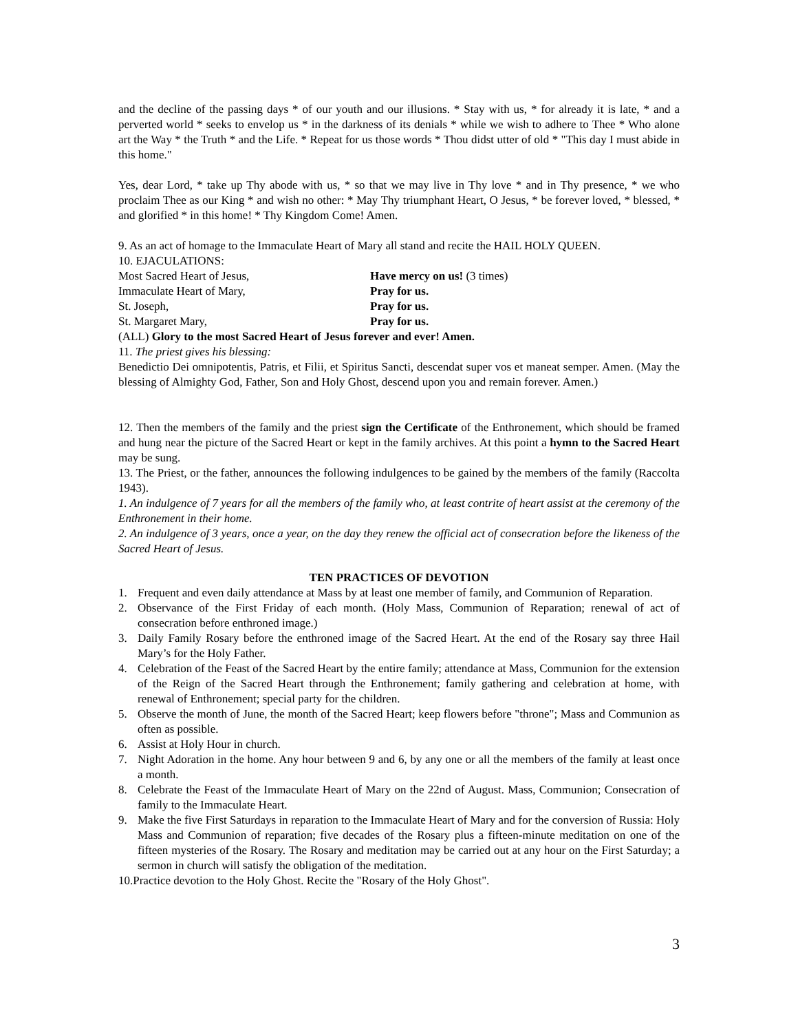and the decline of the passing days * of our youth and our illusions. * Stay with us, * for already it is late, * and a perverted world * seeks to envelop us * in the darkness of its denials * while we wish to adhere to Thee * Who alone art the Way * the Truth * and the Life. * Repeat for us those words * Thou didst utter of old * "This day I must abide in this home."
Yes, dear Lord, * take up Thy abode with us, * so that we may live in Thy love * and in Thy presence, * we who proclaim Thee as our King * and wish no other: * May Thy triumphant Heart, O Jesus, * be forever loved, * blessed, * and glorified * in this home! * Thy Kingdom Come! Amen.
9. As an act of homage to the Immaculate Heart of Mary all stand and recite the HAIL HOLY QUEEN.
10. EJACULATIONS:
Most Sacred Heart of Jesus, Have mercy on us! (3 times)
Immaculate Heart of Mary, Pray for us.
St. Joseph, Pray for us.
St. Margaret Mary, Pray for us.
(ALL) Glory to the most Sacred Heart of Jesus forever and ever! Amen.
11. The priest gives his blessing:
Benedictio Dei omnipotentis, Patris, et Filii, et Spiritus Sancti, descendat super vos et maneat semper. Amen. (May the blessing of Almighty God, Father, Son and Holy Ghost, descend upon you and remain forever. Amen.)
12. Then the members of the family and the priest sign the Certificate of the Enthronement, which should be framed and hung near the picture of the Sacred Heart or kept in the family archives. At this point a hymn to the Sacred Heart may be sung.
13. The Priest, or the father, announces the following indulgences to be gained by the members of the family (Raccolta 1943).
1. An indulgence of 7 years for all the members of the family who, at least contrite of heart assist at the ceremony of the Enthronement in their home.
2. An indulgence of 3 years, once a year, on the day they renew the official act of consecration before the likeness of the Sacred Heart of Jesus.
TEN PRACTICES OF DEVOTION
1. Frequent and even daily attendance at Mass by at least one member of family, and Communion of Reparation.
2. Observance of the First Friday of each month. (Holy Mass, Communion of Reparation; renewal of act of consecration before enthroned image.)
3. Daily Family Rosary before the enthroned image of the Sacred Heart. At the end of the Rosary say three Hail Mary’s for the Holy Father.
4. Celebration of the Feast of the Sacred Heart by the entire family; attendance at Mass, Communion for the extension of the Reign of the Sacred Heart through the Enthronement; family gathering and celebration at home, with renewal of Enthronement; special party for the children.
5. Observe the month of June, the month of the Sacred Heart; keep flowers before "throne"; Mass and Communion as often as possible.
6. Assist at Holy Hour in church.
7. Night Adoration in the home. Any hour between 9 and 6, by any one or all the members of the family at least once a month.
8. Celebrate the Feast of the Immaculate Heart of Mary on the 22nd of August. Mass, Communion; Consecration of family to the Immaculate Heart.
9. Make the five First Saturdays in reparation to the Immaculate Heart of Mary and for the conversion of Russia: Holy Mass and Communion of reparation; five decades of the Rosary plus a fifteen-minute meditation on one of the fifteen mysteries of the Rosary. The Rosary and meditation may be carried out at any hour on the First Saturday; a sermon in church will satisfy the obligation of the meditation.
10.Practice devotion to the Holy Ghost. Recite the "Rosary of the Holy Ghost".
3